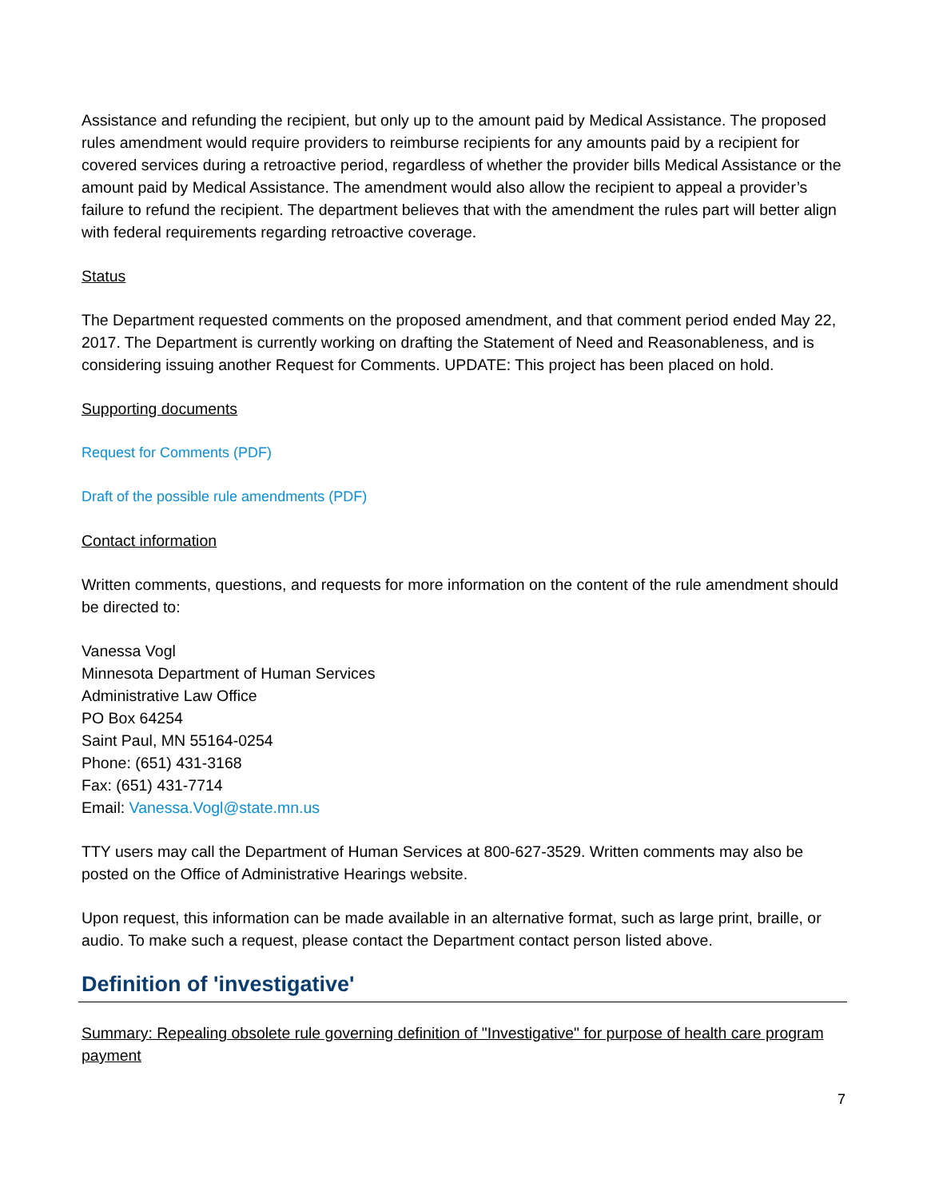Assistance and refunding the recipient, but only up to the amount paid by Medical Assistance. The proposed rules amendment would require providers to reimburse recipients for any amounts paid by a recipient for covered services during a retroactive period, regardless of whether the provider bills Medical Assistance or the amount paid by Medical Assistance. The amendment would also allow the recipient to appeal a provider’s failure to refund the recipient. The department believes that with the amendment the rules part will better align with federal requirements regarding retroactive coverage.
Status
The Department requested comments on the proposed amendment, and that comment period ended May 22, 2017. The Department is currently working on drafting the Statement of Need and Reasonableness, and is considering issuing another Request for Comments. UPDATE: This project has been placed on hold.
Supporting documents
Request for Comments (PDF)
Draft of the possible rule amendments (PDF)
Contact information
Written comments, questions, and requests for more information on the content of the rule amendment should be directed to:
Vanessa Vogl
Minnesota Department of Human Services
Administrative Law Office
PO Box 64254
Saint Paul, MN 55164-0254
Phone: (651) 431-3168
Fax: (651) 431-7714
Email: Vanessa.Vogl@state.mn.us
TTY users may call the Department of Human Services at 800-627-3529. Written comments may also be posted on the Office of Administrative Hearings website.
Upon request, this information can be made available in an alternative format, such as large print, braille, or audio. To make such a request, please contact the Department contact person listed above.
Definition of 'investigative'
Summary: Repealing obsolete rule governing definition of "Investigative" for purpose of health care program payment
7